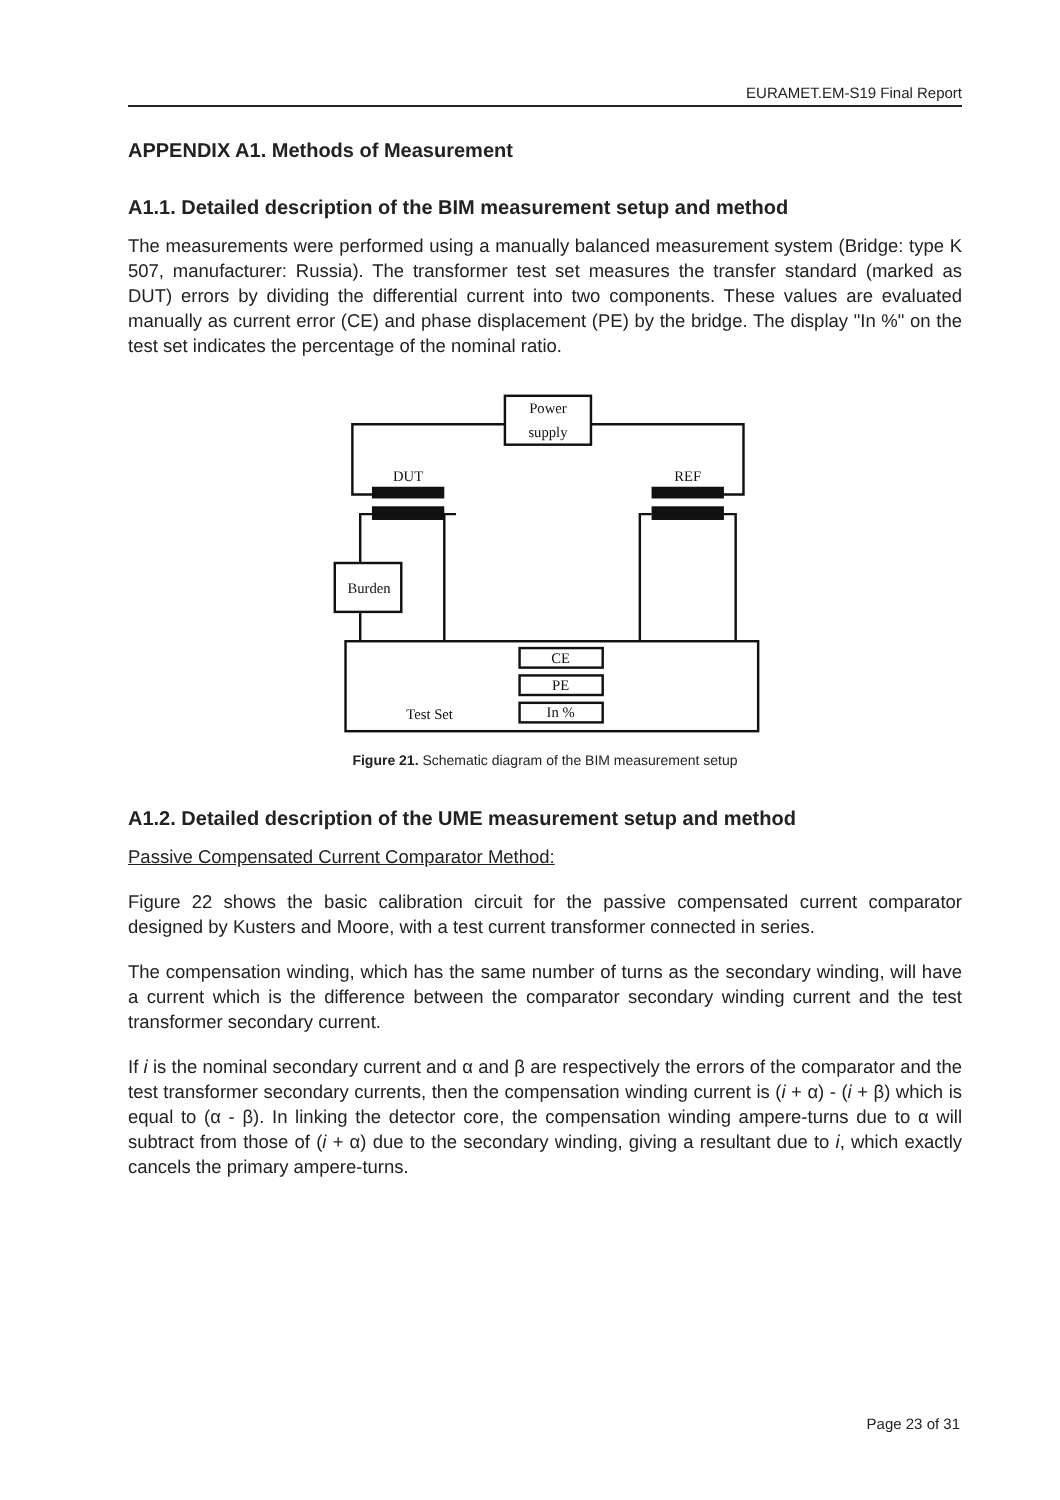EURAMET.EM-S19 Final Report
APPENDIX A1. Methods of Measurement
A1.1. Detailed description of the BIM measurement setup and method
The measurements were performed using a manually balanced measurement system (Bridge: type K 507, manufacturer: Russia). The transformer test set measures the transfer standard (marked as DUT) errors by dividing the differential current into two components. These values are evaluated manually as current error (CE) and phase displacement (PE) by the bridge. The display "In %" on the test set indicates the percentage of the nominal ratio.
Power
supply
DUT
REF
Burden
CE
PE
In %
Test Set
Figure 21. Schematic diagram of the BIM measurement setup
A1.2. Detailed description of the UME measurement setup and method
Passive Compensated Current Comparator Method:
Figure 22 shows the basic calibration circuit for the passive compensated current comparator designed by Kusters and Moore, with a test current transformer connected in series.
The compensation winding, which has the same number of turns as the secondary winding, will have a current which is the difference between the comparator secondary winding current and the test transformer secondary current.
If i is the nominal secondary current and α and β are respectively the errors of the comparator and the test transformer secondary currents, then the compensation winding current is (i + α) - (i + β) which is equal to (α - β). In linking the detector core, the compensation winding ampere-turns due to α will subtract from those of (i + α) due to the secondary winding, giving a resultant due to i, which exactly cancels the primary ampere-turns.
Page 23 of 31